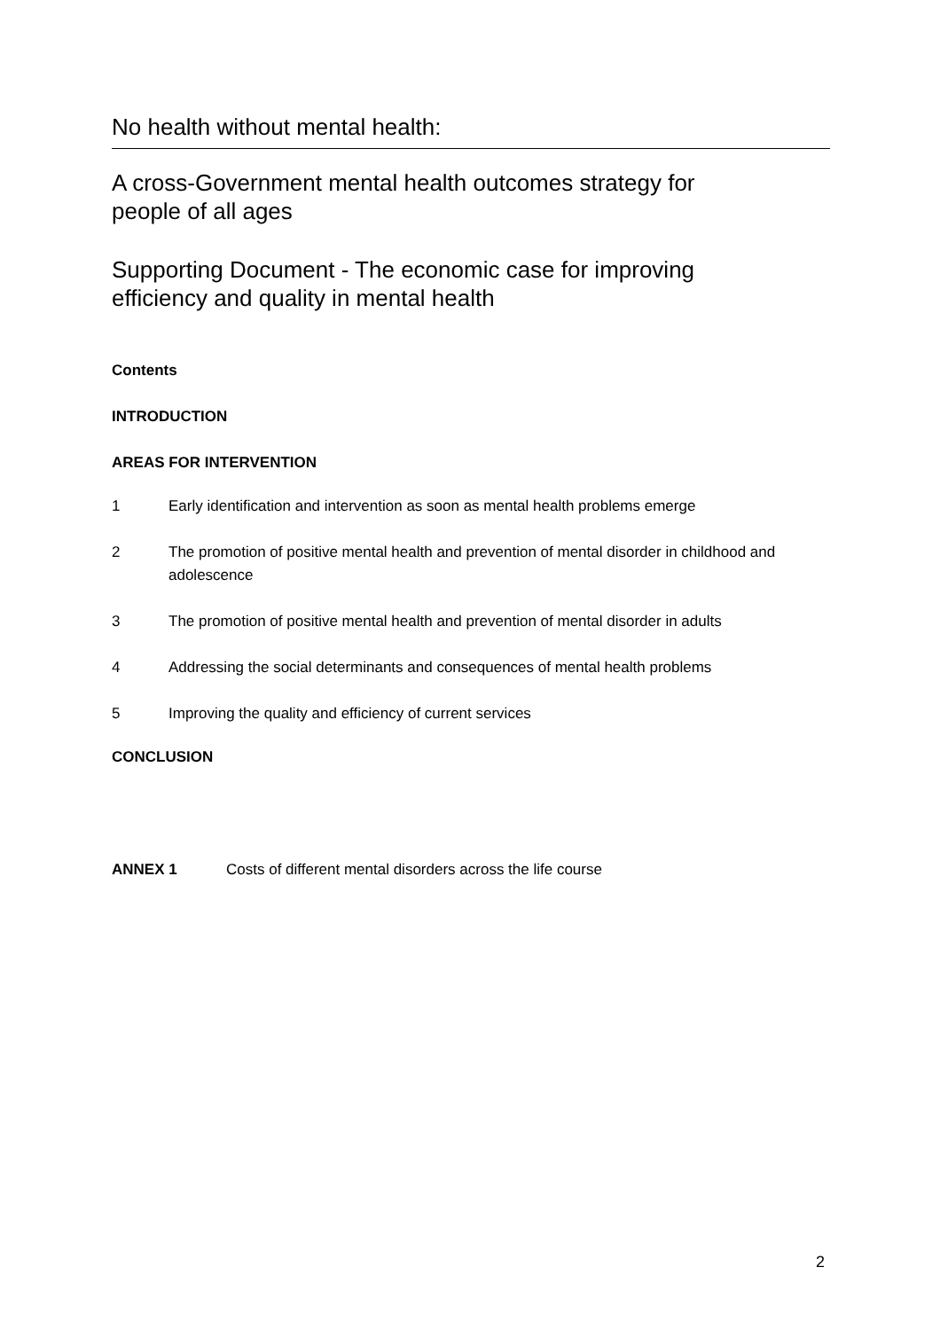No health without mental health:
A cross-Government mental health outcomes strategy for people of all ages
Supporting Document - The economic case for improving efficiency and quality in mental health
Contents
INTRODUCTION
AREAS FOR INTERVENTION
1 Early identification and intervention as soon as mental health problems emerge
2 The promotion of positive mental health and prevention of mental disorder in childhood and adolescence
3 The promotion of positive mental health and prevention of mental disorder in adults
4 Addressing the social determinants and consequences of mental health problems
5 Improving the quality and efficiency of current services
CONCLUSION
ANNEX 1 Costs of different mental disorders across the life course
2